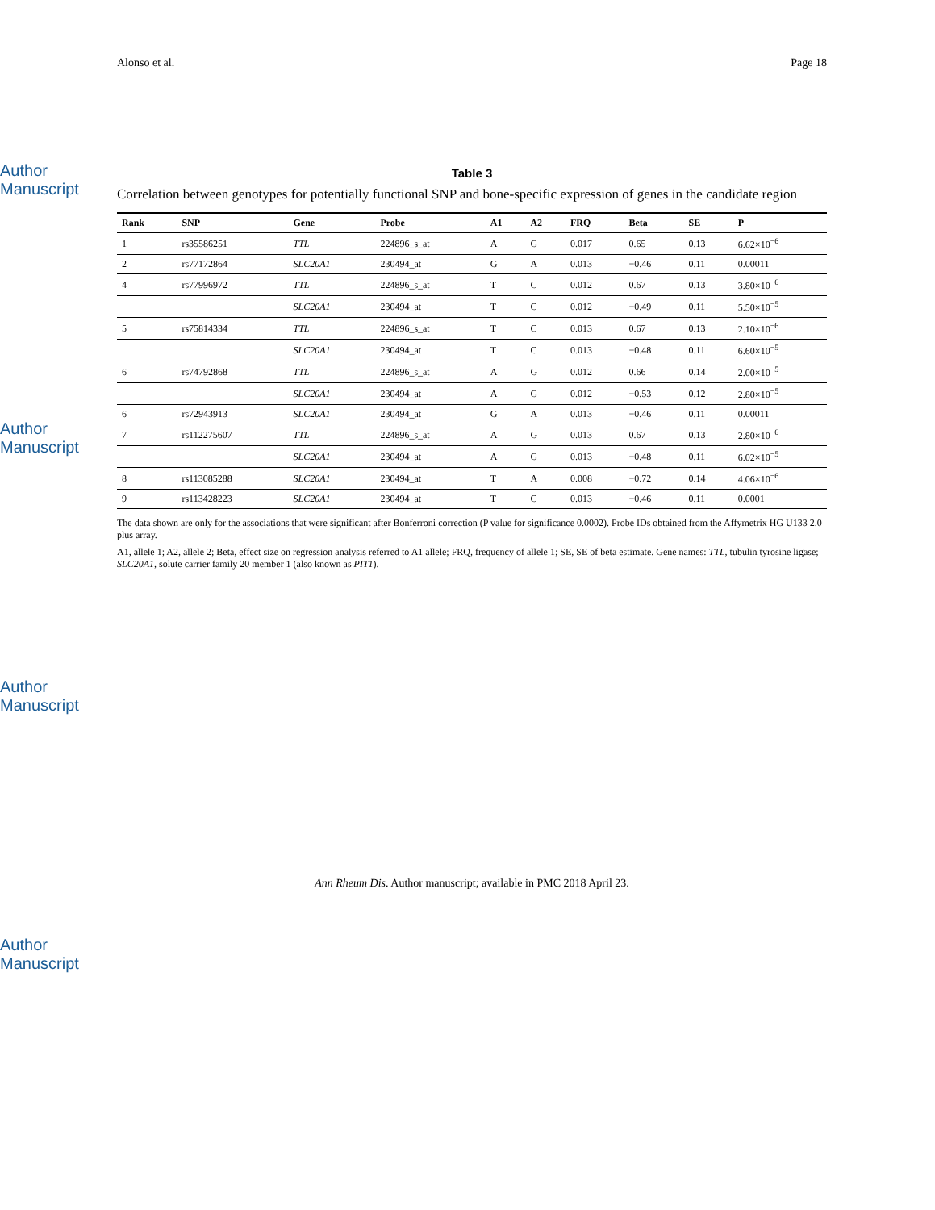Author Manuscript
Author Manuscript
Author Manuscript
Author Manuscript
Alonso et al. Page 18
Table 3
Correlation between genotypes for potentially functional SNP and bone-specific expression of genes in the candidate region
| Rank | SNP | Gene | Probe | A1 | A2 | FRQ | Beta | SE | P |
| --- | --- | --- | --- | --- | --- | --- | --- | --- | --- |
| 1 | rs35586251 | TTL | 224896_s_at | A | G | 0.017 | 0.65 | 0.13 | 6.62×10<sup>−6</sup> |
| 2 | rs77172864 | SLC20A1 | 230494_at | G | A | 0.013 | −0.46 | 0.11 | 0.00011 |
| 4 | rs77996972 | TTL | 224896_s_at | T | C | 0.012 | 0.67 | 0.13 | 3.80×10<sup>−6</sup> |
| | | SLC20A1 | 230494_at | T | C | 0.012 | −0.49 | 0.11 | 5.50×10<sup>−5</sup> |
| 5 | rs75814334 | TTL | 224896_s_at | T | C | 0.013 | 0.67 | 0.13 | 2.10×10<sup>−6</sup> |
| | | SLC20A1 | 230494_at | T | C | 0.013 | −0.48 | 0.11 | 6.60×10<sup>−5</sup> |
| 6 | rs74792868 | TTL | 224896_s_at | A | G | 0.012 | 0.66 | 0.14 | 2.00×10<sup>−5</sup> |
| | | SLC20A1 | 230494_at | A | G | 0.012 | −0.53 | 0.12 | 2.80×10<sup>−5</sup> |
| 6 | rs72943913 | SLC20A1 | 230494_at | G | A | 0.013 | −0.46 | 0.11 | 0.00011 |
| 7 | rs112275607 | TTL | 224896_s_at | A | G | 0.013 | 0.67 | 0.13 | 2.80×10<sup>−6</sup> |
| | | SLC20A1 | 230494_at | A | G | 0.013 | −0.48 | 0.11 | 6.02×10<sup>−5</sup> |
| 8 | rs113085288 | SLC20A1 | 230494_at | T | A | 0.008 | −0.72 | 0.14 | 4.06×10<sup>−6</sup> |
| 9 | rs113428223 | SLC20A1 | 230494_at | T | C | 0.013 | −0.46 | 0.11 | 0.0001 |
The data shown are only for the associations that were significant after Bonferroni correction (P value for significance 0.0002). Probe IDs obtained from the Affymetrix HG U133 2.0 plus array.
A1, allele 1; A2, allele 2; Beta, effect size on regression analysis referred to A1 allele; FRQ, frequency of allele 1; SE, SE of beta estimate. Gene names: TTL, tubulin tyrosine ligase; SLC20A1, solute carrier family 20 member 1 (also known as PIT1).
Ann Rheum Dis. Author manuscript; available in PMC 2018 April 23.